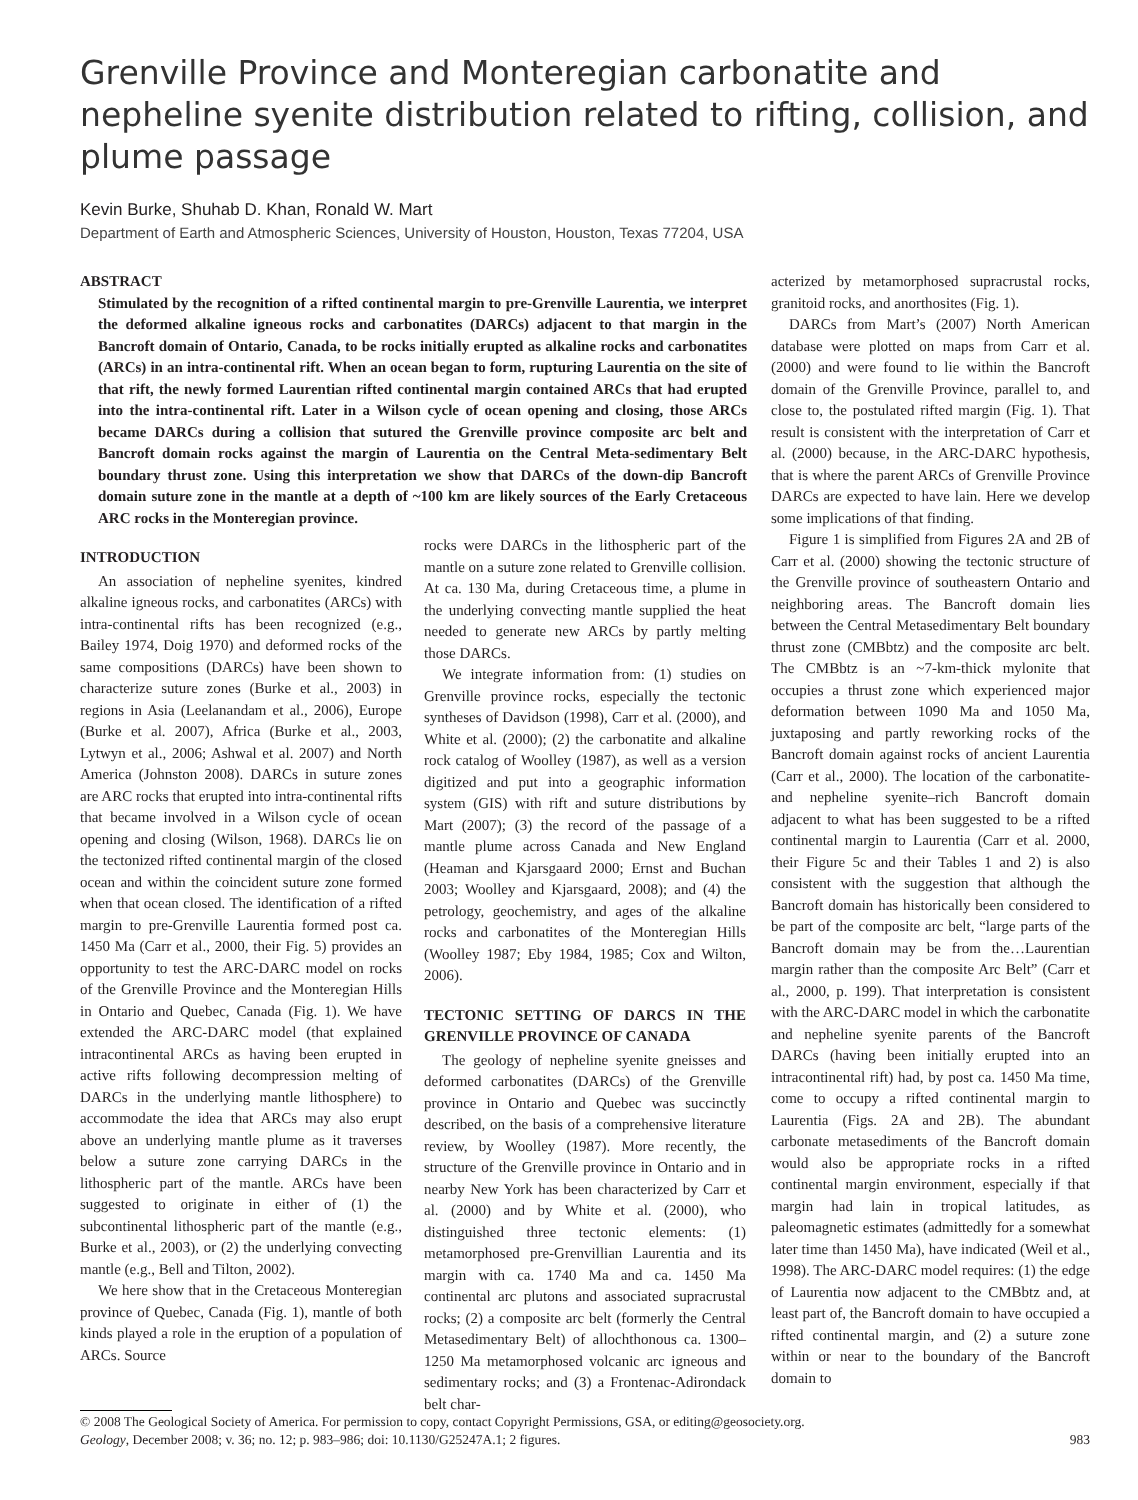Grenville Province and Monteregian carbonatite and nepheline syenite distribution related to rifting, collision, and plume passage
Kevin Burke, Shuhab D. Khan, Ronald W. Mart
Department of Earth and Atmospheric Sciences, University of Houston, Houston, Texas 77204, USA
ABSTRACT
Stimulated by the recognition of a rifted continental margin to pre-Grenville Laurentia, we interpret the deformed alkaline igneous rocks and carbonatites (DARCs) adjacent to that margin in the Bancroft domain of Ontario, Canada, to be rocks initially erupted as alkaline rocks and carbonatites (ARCs) in an intra-continental rift. When an ocean began to form, rupturing Laurentia on the site of that rift, the newly formed Laurentian rifted continental margin contained ARCs that had erupted into the intra-continental rift. Later in a Wilson cycle of ocean opening and closing, those ARCs became DARCs during a collision that sutured the Grenville province composite arc belt and Bancroft domain rocks against the margin of Laurentia on the Central Meta-sedimentary Belt boundary thrust zone. Using this interpretation we show that DARCs of the down-dip Bancroft domain suture zone in the mantle at a depth of ~100 km are likely sources of the Early Cretaceous ARC rocks in the Monteregian province.
INTRODUCTION
An association of nepheline syenites, kindred alkaline igneous rocks, and carbonatites (ARCs) with intra-continental rifts has been recognized (e.g., Bailey 1974, Doig 1970) and deformed rocks of the same compositions (DARCs) have been shown to characterize suture zones (Burke et al., 2003) in regions in Asia (Leelanandam et al., 2006), Europe (Burke et al. 2007), Africa (Burke et al., 2003, Lytwyn et al., 2006; Ashwal et al. 2007) and North America (Johnston 2008). DARCs in suture zones are ARC rocks that erupted into intra-continental rifts that became involved in a Wilson cycle of ocean opening and closing (Wilson, 1968). DARCs lie on the tectonized rifted continental margin of the closed ocean and within the coincident suture zone formed when that ocean closed. The identification of a rifted margin to pre-Grenville Laurentia formed post ca. 1450 Ma (Carr et al., 2000, their Fig. 5) provides an opportunity to test the ARC-DARC model on rocks of the Grenville Province and the Monteregian Hills in Ontario and Quebec, Canada (Fig. 1). We have extended the ARC-DARC model (that explained intracontinental ARCs as having been erupted in active rifts following decompression melting of DARCs in the underlying mantle lithosphere) to accommodate the idea that ARCs may also erupt above an underlying mantle plume as it traverses below a suture zone carrying DARCs in the lithospheric part of the mantle. ARCs have been suggested to originate in either of (1) the subcontinental lithospheric part of the mantle (e.g., Burke et al., 2003), or (2) the underlying convecting mantle (e.g., Bell and Tilton, 2002).
We here show that in the Cretaceous Monteregian province of Quebec, Canada (Fig. 1), mantle of both kinds played a role in the eruption of a population of ARCs. Source
rocks were DARCs in the lithospheric part of the mantle on a suture zone related to Grenville collision. At ca. 130 Ma, during Cretaceous time, a plume in the underlying convecting mantle supplied the heat needed to generate new ARCs by partly melting those DARCs.
We integrate information from: (1) studies on Grenville province rocks, especially the tectonic syntheses of Davidson (1998), Carr et al. (2000), and White et al. (2000); (2) the carbonatite and alkaline rock catalog of Woolley (1987), as well as a version digitized and put into a geographic information system (GIS) with rift and suture distributions by Mart (2007); (3) the record of the passage of a mantle plume across Canada and New England (Heaman and Kjarsgaard 2000; Ernst and Buchan 2003; Woolley and Kjarsgaard, 2008); and (4) the petrology, geochemistry, and ages of the alkaline rocks and carbonatites of the Monteregian Hills (Woolley 1987; Eby 1984, 1985; Cox and Wilton, 2006).
TECTONIC SETTING OF DARCS IN THE GRENVILLE PROVINCE OF CANADA
The geology of nepheline syenite gneisses and deformed carbonatites (DARCs) of the Grenville province in Ontario and Quebec was succinctly described, on the basis of a comprehensive literature review, by Woolley (1987). More recently, the structure of the Grenville province in Ontario and in nearby New York has been characterized by Carr et al. (2000) and by White et al. (2000), who distinguished three tectonic elements: (1) metamorphosed pre-Grenvillian Laurentia and its margin with ca. 1740 Ma and ca. 1450 Ma continental arc plutons and associated supracrustal rocks; (2) a composite arc belt (formerly the Central Metasedimentary Belt) of allochthonous ca. 1300–1250 Ma metamorphosed volcanic arc igneous and sedimentary rocks; and (3) a Frontenac-Adirondack belt char-
acterized by metamorphosed supracrustal rocks, granitoid rocks, and anorthosites (Fig. 1).
DARCs from Mart’s (2007) North American database were plotted on maps from Carr et al. (2000) and were found to lie within the Bancroft domain of the Grenville Province, parallel to, and close to, the postulated rifted margin (Fig. 1). That result is consistent with the interpretation of Carr et al. (2000) because, in the ARC-DARC hypothesis, that is where the parent ARCs of Grenville Province DARCs are expected to have lain. Here we develop some implications of that finding.
Figure 1 is simplified from Figures 2A and 2B of Carr et al. (2000) showing the tectonic structure of the Grenville province of southeastern Ontario and neighboring areas. The Bancroft domain lies between the Central Metasedimentary Belt boundary thrust zone (CMBbtz) and the composite arc belt. The CMBbtz is an ~7-km-thick mylonite that occupies a thrust zone which experienced major deformation between 1090 Ma and 1050 Ma, juxtaposing and partly reworking rocks of the Bancroft domain against rocks of ancient Laurentia (Carr et al., 2000). The location of the carbonatite- and nepheline syenite–rich Bancroft domain adjacent to what has been suggested to be a rifted continental margin to Laurentia (Carr et al. 2000, their Figure 5c and their Tables 1 and 2) is also consistent with the suggestion that although the Bancroft domain has historically been considered to be part of the composite arc belt, “large parts of the Bancroft domain may be from the…Laurentian margin rather than the composite Arc Belt” (Carr et al., 2000, p. 199). That interpretation is consistent with the ARC-DARC model in which the carbonatite and nepheline syenite parents of the Bancroft DARCs (having been initially erupted into an intracontinental rift) had, by post ca. 1450 Ma time, come to occupy a rifted continental margin to Laurentia (Figs. 2A and 2B). The abundant carbonate metasediments of the Bancroft domain would also be appropriate rocks in a rifted continental margin environment, especially if that margin had lain in tropical latitudes, as paleomagnetic estimates (admittedly for a somewhat later time than 1450 Ma), have indicated (Weil et al., 1998). The ARC-DARC model requires: (1) the edge of Laurentia now adjacent to the CMBbtz and, at least part of, the Bancroft domain to have occupied a rifted continental margin, and (2) a suture zone within or near to the boundary of the Bancroft domain to
© 2008 The Geological Society of America. For permission to copy, contact Copyright Permissions, GSA, or editing@geosociety.org.
Geology, December 2008; v. 36; no. 12; p. 983–986; doi: 10.1130/G25247A.1; 2 figures. 983